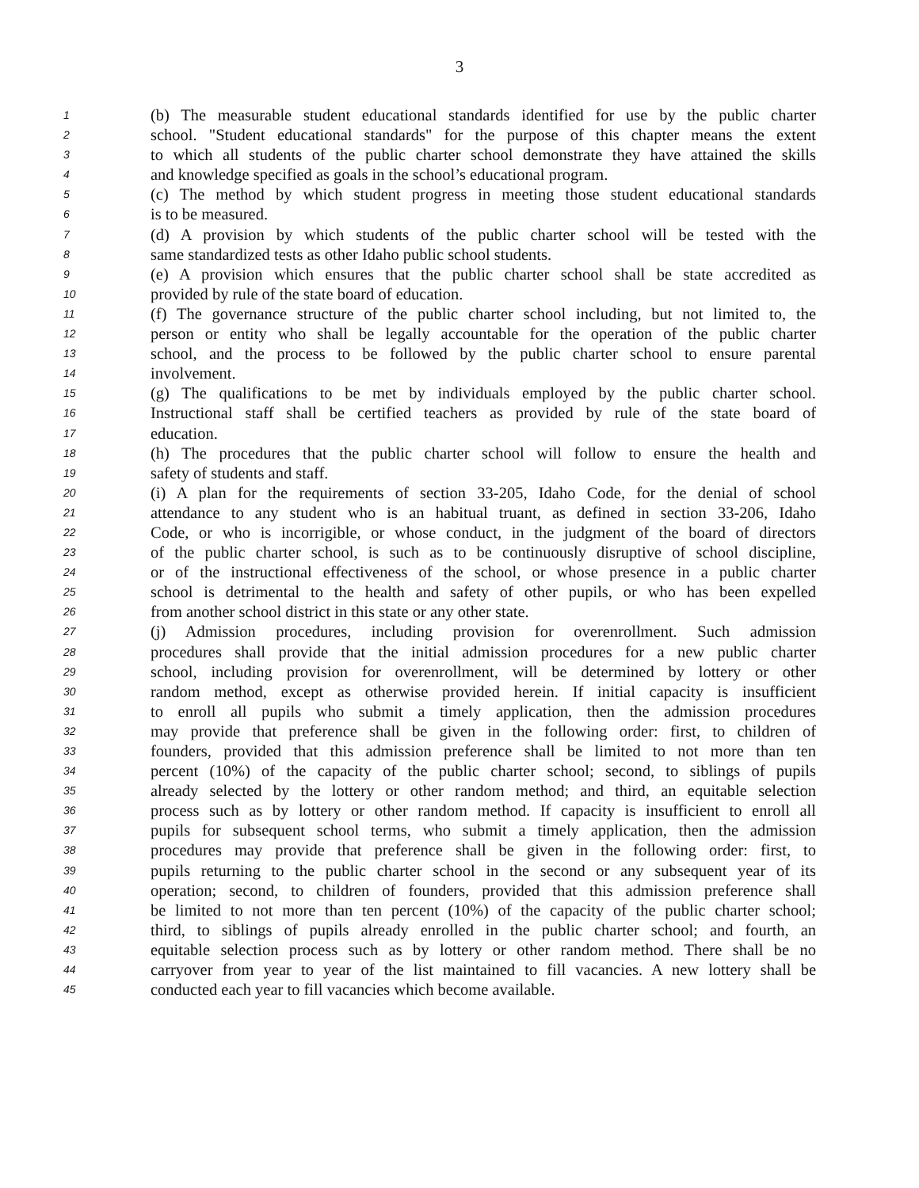3
1 (b) The measurable student educational standards identified for use by the public charter
2 school. "Student educational standards" for the purpose of this chapter means the extent
3 to which all students of the public charter school demonstrate they have attained the skills
4 and knowledge specified as goals in the school’s educational program.
5 (c) The method by which student progress in meeting those student educational standards
6 is to be measured.
7 (d) A provision by which students of the public charter school will be tested with the
8 same standardized tests as other Idaho public school students.
9 (e) A provision which ensures that the public charter school shall be state accredited as
10 provided by rule of the state board of education.
11 (f) The governance structure of the public charter school including, but not limited to, the
12 person or entity who shall be legally accountable for the operation of the public charter
13 school, and the process to be followed by the public charter school to ensure parental
14 involvement.
15 (g) The qualifications to be met by individuals employed by the public charter school.
16 Instructional staff shall be certified teachers as provided by rule of the state board of
17 education.
18 (h) The procedures that the public charter school will follow to ensure the health and
19 safety of students and staff.
20 (i) A plan for the requirements of section 33-205, Idaho Code, for the denial of school
21 attendance to any student who is an habitual truant, as defined in section 33-206, Idaho
22 Code, or who is incorrigible, or whose conduct, in the judgment of the board of directors
23 of the public charter school, is such as to be continuously disruptive of school discipline,
24 or of the instructional effectiveness of the school, or whose presence in a public charter
25 school is detrimental to the health and safety of other pupils, or who has been expelled
26 from another school district in this state or any other state.
27 (j) Admission procedures, including provision for overenrollment. Such admission
28 procedures shall provide that the initial admission procedures for a new public charter
29 school, including provision for overenrollment, will be determined by lottery or other
30 random method, except as otherwise provided herein. If initial capacity is insufficient
31 to enroll all pupils who submit a timely application, then the admission procedures
32 may provide that preference shall be given in the following order: first, to children of
33 founders, provided that this admission preference shall be limited to not more than ten
34 percent (10%) of the capacity of the public charter school; second, to siblings of pupils
35 already selected by the lottery or other random method; and third, an equitable selection
36 process such as by lottery or other random method. If capacity is insufficient to enroll all
37 pupils for subsequent school terms, who submit a timely application, then the admission
38 procedures may provide that preference shall be given in the following order: first, to
39 pupils returning to the public charter school in the second or any subsequent year of its
40 operation; second, to children of founders, provided that this admission preference shall
41 be limited to not more than ten percent (10%) of the capacity of the public charter school;
42 third, to siblings of pupils already enrolled in the public charter school; and fourth, an
43 equitable selection process such as by lottery or other random method. There shall be no
44 carryover from year to year of the list maintained to fill vacancies. A new lottery shall be
45 conducted each year to fill vacancies which become available.